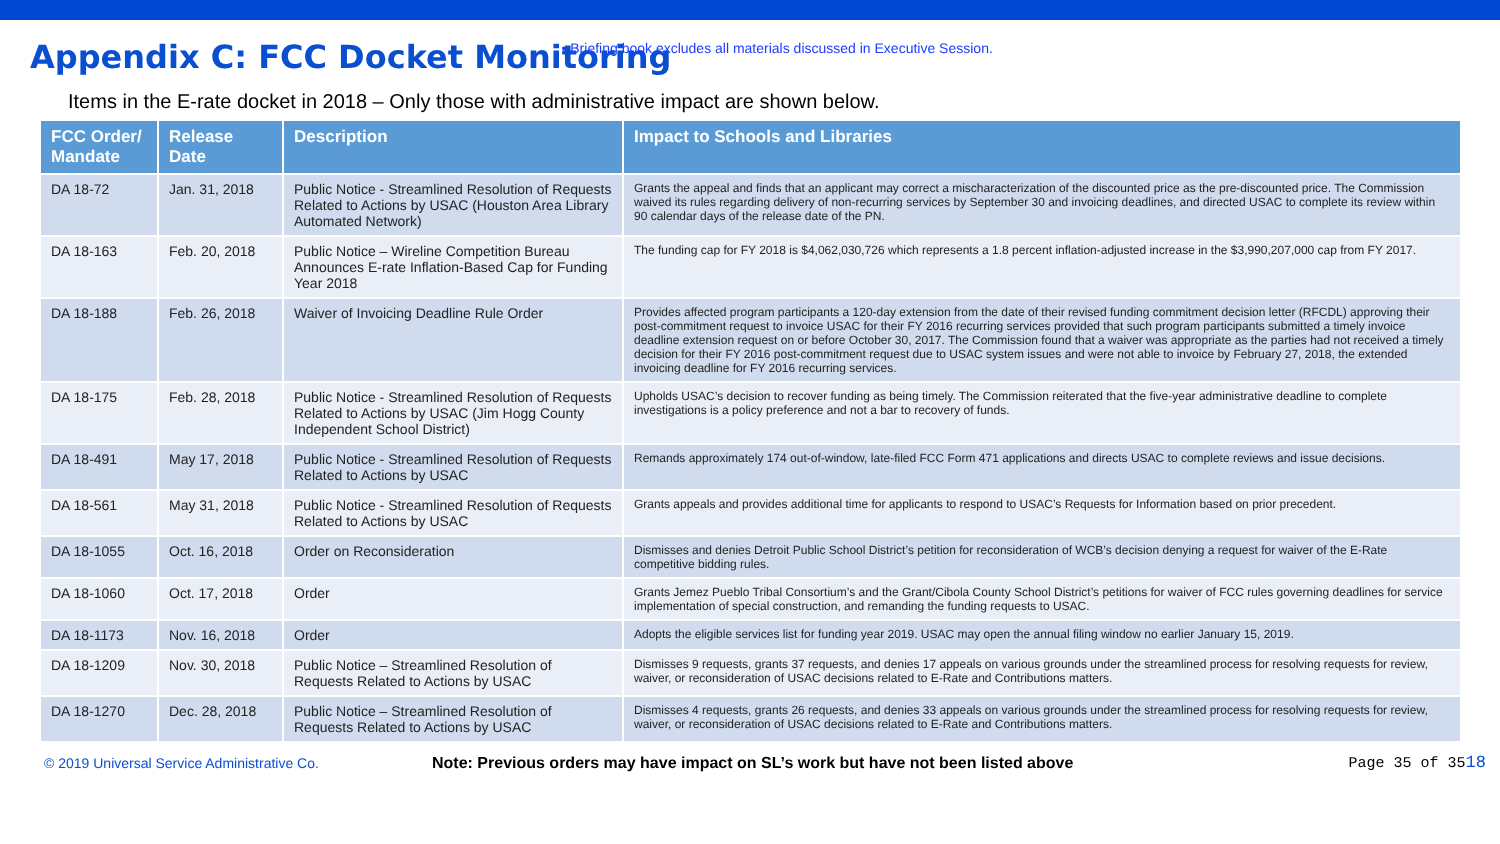Appendix C: FCC Docket Monitoring
• Briefing book excludes all materials discussed in Executive Session.
Items in the E-rate docket in 2018 – Only those with administrative impact are shown below.
| FCC Order/ Mandate | Release Date | Description | Impact to Schools and Libraries |
| --- | --- | --- | --- |
| DA 18-72 | Jan. 31, 2018 | Public Notice - Streamlined Resolution of Requests Related to Actions by USAC (Houston Area Library Automated Network) | Grants the appeal and finds that an applicant may correct a mischaracterization of the discounted price as the pre-discounted price. The Commission waived its rules regarding delivery of non-recurring services by September 30 and invoicing deadlines, and directed USAC to complete its review within 90 calendar days of the release date of the PN. |
| DA 18-163 | Feb. 20, 2018 | Public Notice – Wireline Competition Bureau Announces E-rate Inflation-Based Cap for Funding Year 2018 | The funding cap for FY 2018 is $4,062,030,726 which represents a 1.8 percent inflation-adjusted increase in the $3,990,207,000 cap from FY 2017. |
| DA 18-188 | Feb. 26, 2018 | Waiver of Invoicing Deadline Rule Order | Provides affected program participants a 120-day extension from the date of their revised funding commitment decision letter (RFCDL) approving their post-commitment request to invoice USAC for their FY 2016 recurring services provided that such program participants submitted a timely invoice deadline extension request on or before October 30, 2017. The Commission found that a waiver was appropriate as the parties had not received a timely decision for their FY 2016 post-commitment request due to USAC system issues and were not able to invoice by February 27, 2018, the extended invoicing deadline for FY 2016 recurring services. |
| DA 18-175 | Feb. 28, 2018 | Public Notice - Streamlined Resolution of Requests Related to Actions by USAC (Jim Hogg County Independent School District) | Upholds USAC’s decision to recover funding as being timely. The Commission reiterated that the five-year administrative deadline to complete investigations is a policy preference and not a bar to recovery of funds. |
| DA 18-491 | May 17, 2018 | Public Notice - Streamlined Resolution of Requests Related to Actions by USAC | Remands approximately 174 out-of-window, late-filed FCC Form 471 applications and directs USAC to complete reviews and issue decisions. |
| DA 18-561 | May 31, 2018 | Public Notice - Streamlined Resolution of Requests Related to Actions by USAC | Grants appeals and provides additional time for applicants to respond to USAC’s Requests for Information based on prior precedent. |
| DA 18-1055 | Oct. 16, 2018 | Order on Reconsideration | Dismisses and denies Detroit Public School District’s petition for reconsideration of WCB’s decision denying a request for waiver of the E-Rate competitive bidding rules. |
| DA 18-1060 | Oct. 17, 2018 | Order | Grants Jemez Pueblo Tribal Consortium’s and the Grant/Cibola County School District’s petitions for waiver of FCC rules governing deadlines for service implementation of special construction, and remanding the funding requests to USAC. |
| DA 18-1173 | Nov. 16, 2018 | Order | Adopts the eligible services list for funding year 2019. USAC may open the annual filing window no earlier January 15, 2019. |
| DA 18-1209 | Nov. 30, 2018 | Public Notice – Streamlined Resolution of Requests Related to Actions by USAC | Dismisses 9 requests, grants 37 requests, and denies 17 appeals on various grounds under the streamlined process for resolving requests for review, waiver, or reconsideration of USAC decisions related to E-Rate and Contributions matters. |
| DA 18-1270 | Dec. 28, 2018 | Public Notice – Streamlined Resolution of Requests Related to Actions by USAC | Dismisses 4 requests, grants 26 requests, and denies 33 appeals on various grounds under the streamlined process for resolving requests for review, waiver, or reconsideration of USAC decisions related to E-Rate and Contributions matters. |
© 2019 Universal Service Administrative Co.
Note: Previous orders may have impact on SL’s work but have not been listed above
Page 35 of 3518